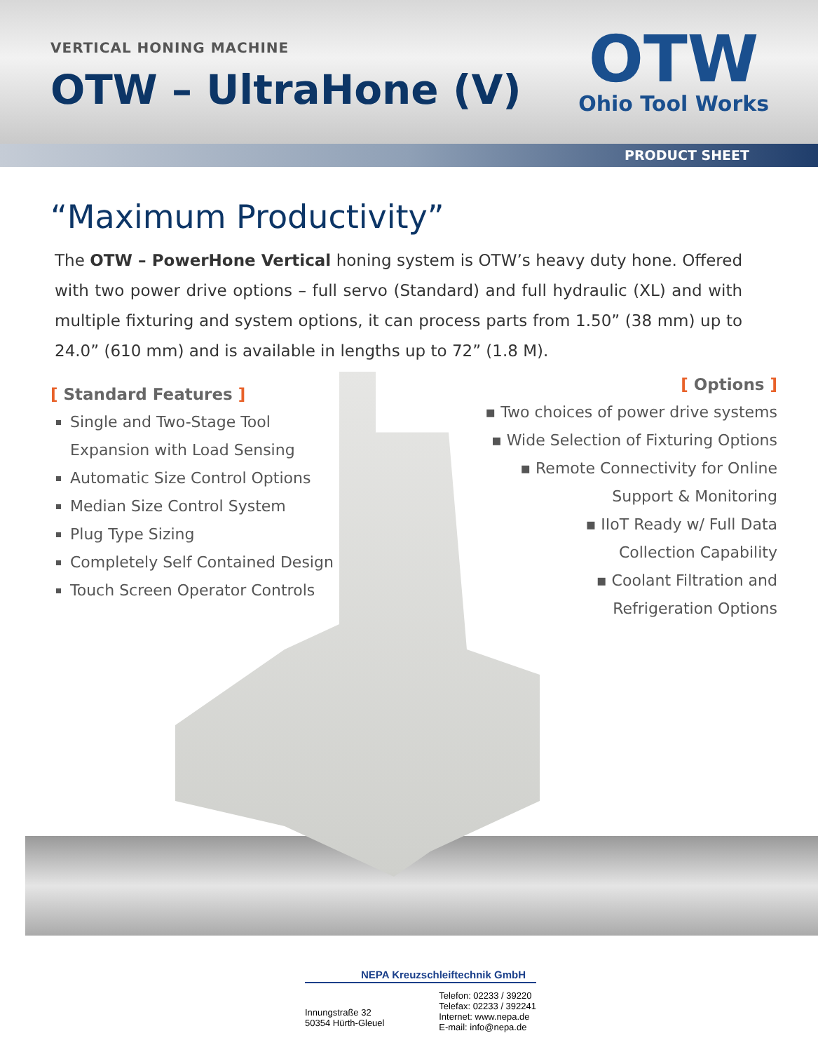VERTICAL HONING MACHINE
OTW – UltraHone (V)
OTW
Ohio Tool Works
PRODUCT SHEET
“Maximum Productivity”
The OTW – PowerHone Vertical honing system is OTW’s heavy duty hone. Offered with two power drive options – full servo (Standard) and full hydraulic (XL) and with multiple fixturing and system options, it can process parts from 1.50” (38 mm) up to 24.0” (610 mm) and is available in lengths up to 72” (1.8 M).
[ Standard Features ]
Single and Two-Stage Tool
Expansion with Load Sensing
Automatic Size Control Options
Median Size Control System
Plug Type Sizing
Completely Self Contained Design
Touch Screen Operator Controls
[ Options ]
▪ Two choices of power drive systems
▪ Wide Selection of Fixturing Options
▪ Remote Connectivity for Online
Support & Monitoring
▪ IIoT Ready w/ Full Data
Collection Capability
▪ Coolant Filtration and
Refrigeration Options
NEPA Kreuzschleiftechnik GmbH
Innungstraße 32
50354 Hürth-Gleuel
Telefon: 02233 / 39220
Telefax: 02233 / 392241
Internet: www.nepa.de
E-mail: info@nepa.de